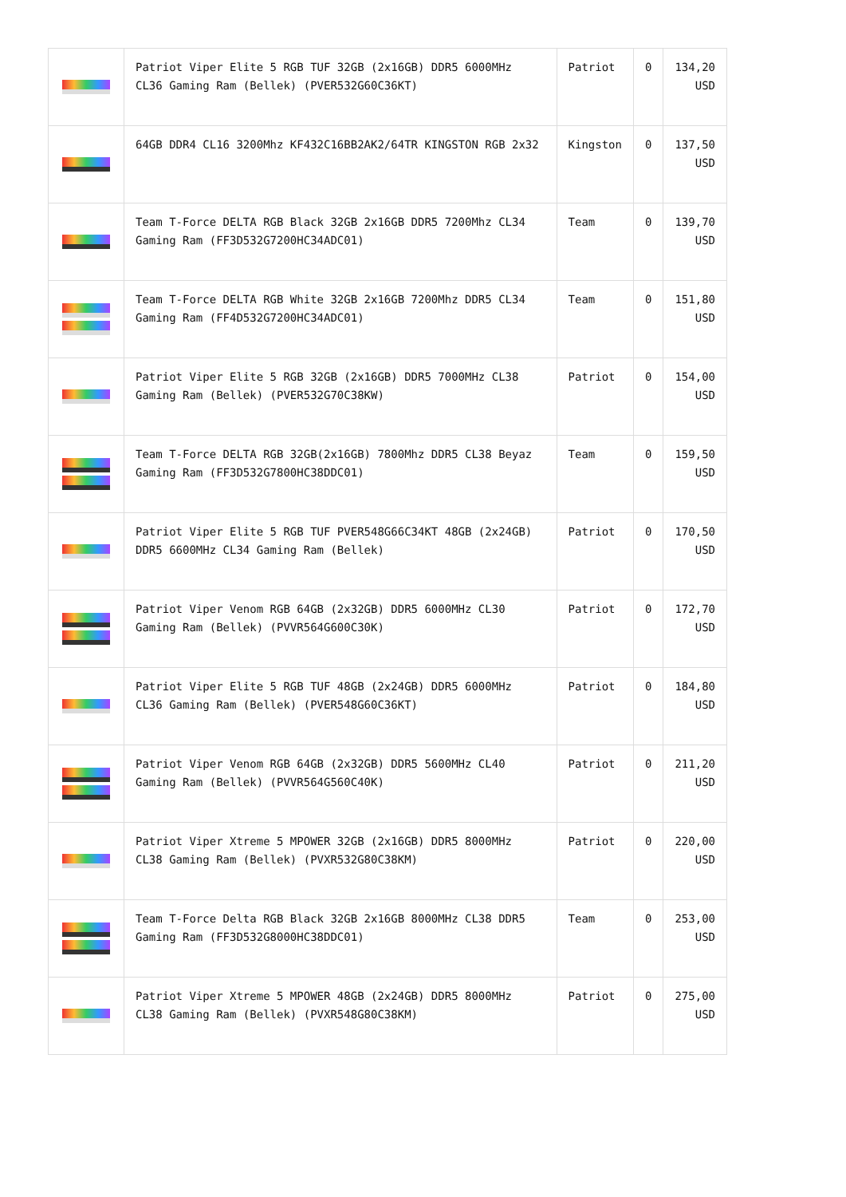| | Patriot Viper Elite 5 RGB TUF 32GB (2x16GB) DDR5 6000MHz CL36 Gaming Ram (Bellek) (PVER532G60C36KT) | Patriot | 0 | 134,20 USD |
| | 64GB DDR4 CL16 3200Mhz KF432C16BB2AK2/64TR KINGSTON RGB 2x32 | Kingston | 0 | 137,50 USD |
| | Team T-Force DELTA RGB Black 32GB 2x16GB DDR5 7200Mhz CL34 Gaming Ram (FF3D532G7200HC34ADC01) | Team | 0 | 139,70 USD |
| | Team T-Force DELTA RGB White 32GB 2x16GB 7200Mhz DDR5 CL34 Gaming Ram (FF4D532G7200HC34ADC01) | Team | 0 | 151,80 USD |
| | Patriot Viper Elite 5 RGB 32GB (2x16GB) DDR5 7000MHz CL38 Gaming Ram (Bellek) (PVER532G70C38KW) | Patriot | 0 | 154,00 USD |
| | Team T-Force DELTA RGB 32GB(2x16GB) 7800Mhz DDR5 CL38 Beyaz Gaming Ram (FF3D532G7800HC38DDC01) | Team | 0 | 159,50 USD |
| | Patriot Viper Elite 5 RGB TUF PVER548G66C34KT 48GB (2x24GB) DDR5 6600MHz CL34 Gaming Ram (Bellek) | Patriot | 0 | 170,50 USD |
| | Patriot Viper Venom RGB 64GB (2x32GB) DDR5 6000MHz CL30 Gaming Ram (Bellek) (PVVR564G600C30K) | Patriot | 0 | 172,70 USD |
| | Patriot Viper Elite 5 RGB TUF 48GB (2x24GB) DDR5 6000MHz CL36 Gaming Ram (Bellek) (PVER548G60C36KT) | Patriot | 0 | 184,80 USD |
| | Patriot Viper Venom RGB 64GB (2x32GB) DDR5 5600MHz CL40 Gaming Ram (Bellek) (PVVR564G560C40K) | Patriot | 0 | 211,20 USD |
| | Patriot Viper Xtreme 5 MPOWER 32GB (2x16GB) DDR5 8000MHz CL38 Gaming Ram (Bellek) (PVXR532G80C38KM) | Patriot | 0 | 220,00 USD |
| | Team T-Force Delta RGB Black 32GB 2x16GB 8000MHz CL38 DDR5 Gaming Ram (FF3D532G8000HC38DDC01) | Team | 0 | 253,00 USD |
| | Patriot Viper Xtreme 5 MPOWER 48GB (2x24GB) DDR5 8000MHz CL38 Gaming Ram (Bellek) (PVXR548G80C38KM) | Patriot | 0 | 275,00 USD |